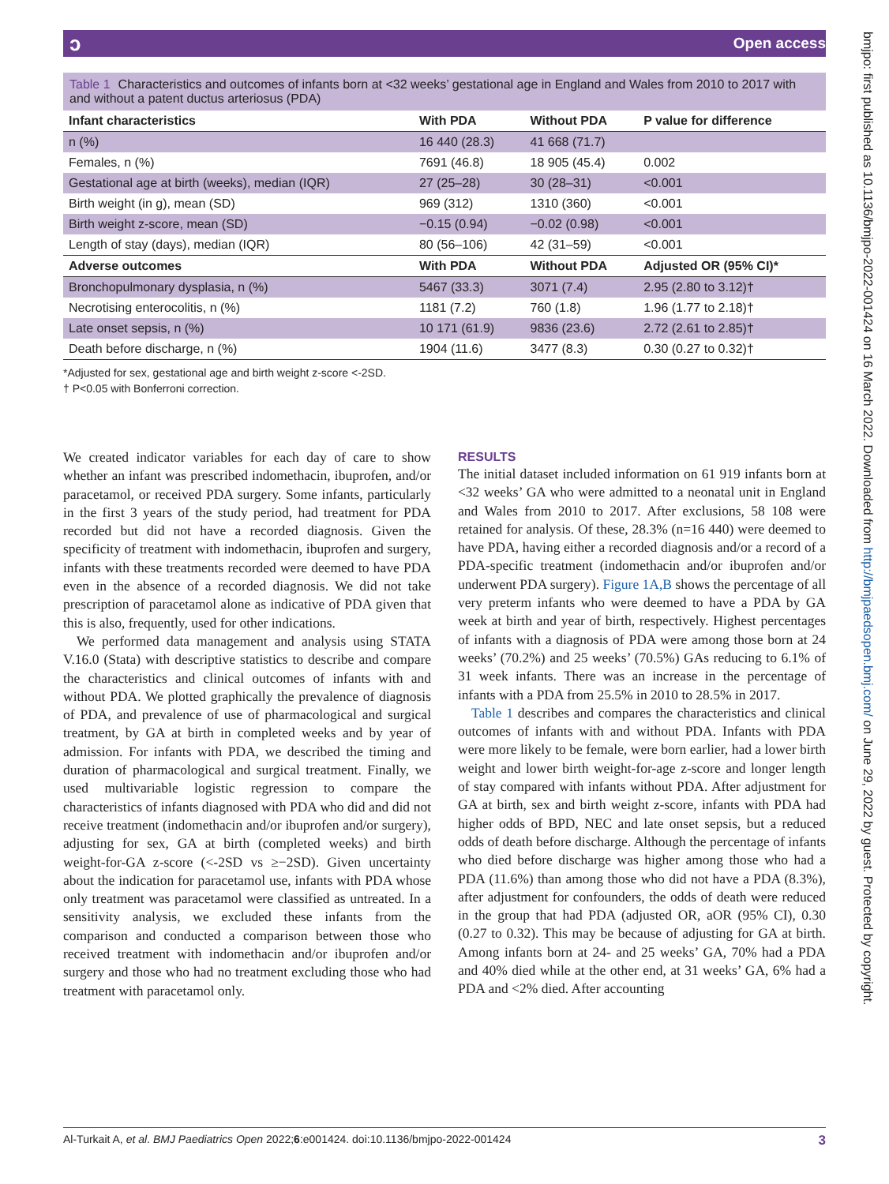ɔ Open access
Table 1 Characteristics and outcomes of infants born at <32 weeks’ gestational age in England and Wales from 2010 to 2017 with and without a patent ductus arteriosus (PDA)
| Infant characteristics | With PDA | Without PDA | P value for difference |
| --- | --- | --- | --- |
| n (%) | 16 440 (28.3) | 41 668 (71.7) | |
| Females, n (%) | 7691 (46.8) | 18 905 (45.4) | 0.002 |
| Gestational age at birth (weeks), median (IQR) | 27 (25–28) | 30 (28–31) | <0.001 |
| Birth weight (in g), mean (SD) | 969 (312) | 1310 (360) | <0.001 |
| Birth weight z-score, mean (SD) | −0.15 (0.94) | −0.02 (0.98) | <0.001 |
| Length of stay (days), median (IQR) | 80 (56–106) | 42 (31–59) | <0.001 |
| Adverse outcomes | With PDA | Without PDA | Adjusted OR (95% CI)* |
| Bronchopulmonary dysplasia, n (%) | 5467 (33.3) | 3071 (7.4) | 2.95 (2.80 to 3.12)† |
| Necrotising enterocolitis, n (%) | 1181 (7.2) | 760 (1.8) | 1.96 (1.77 to 2.18)† |
| Late onset sepsis, n (%) | 10 171 (61.9) | 9836 (23.6) | 2.72 (2.61 to 2.85)† |
| Death before discharge, n (%) | 1904 (11.6) | 3477 (8.3) | 0.30 (0.27 to 0.32)† |
*Adjusted for sex, gestational age and birth weight z-score <-2SD.
† P<0.05 with Bonferroni correction.
We created indicator variables for each day of care to show whether an infant was prescribed indomethacin, ibuprofen, and/or paracetamol, or received PDA surgery. Some infants, particularly in the first 3 years of the study period, had treatment for PDA recorded but did not have a recorded diagnosis. Given the specificity of treatment with indomethacin, ibuprofen and surgery, infants with these treatments recorded were deemed to have PDA even in the absence of a recorded diagnosis. We did not take prescription of paracetamol alone as indicative of PDA given that this is also, frequently, used for other indications.
We performed data management and analysis using STATA V.16.0 (Stata) with descriptive statistics to describe and compare the characteristics and clinical outcomes of infants with and without PDA. We plotted graphically the prevalence of diagnosis of PDA, and prevalence of use of pharmacological and surgical treatment, by GA at birth in completed weeks and by year of admission. For infants with PDA, we described the timing and duration of pharmacological and surgical treatment. Finally, we used multivariable logistic regression to compare the characteristics of infants diagnosed with PDA who did and did not receive treatment (indomethacin and/or ibuprofen and/or surgery), adjusting for sex, GA at birth (completed weeks) and birth weight-for-GA z-score (<-2SD vs ≥−2SD). Given uncertainty about the indication for paracetamol use, infants with PDA whose only treatment was paracetamol were classified as untreated. In a sensitivity analysis, we excluded these infants from the comparison and conducted a comparison between those who received treatment with indomethacin and/or ibuprofen and/or surgery and those who had no treatment excluding those who had treatment with paracetamol only.
RESULTS
The initial dataset included information on 61 919 infants born at <32 weeks’ GA who were admitted to a neonatal unit in England and Wales from 2010 to 2017. After exclusions, 58 108 were retained for analysis. Of these, 28.3% (n=16 440) were deemed to have PDA, having either a recorded diagnosis and/or a record of a PDA-specific treatment (indomethacin and/or ibuprofen and/or underwent PDA surgery). Figure 1A,B shows the percentage of all very preterm infants who were deemed to have a PDA by GA week at birth and year of birth, respectively. Highest percentages of infants with a diagnosis of PDA were among those born at 24 weeks’ (70.2%) and 25 weeks’ (70.5%) GAs reducing to 6.1% of 31 week infants. There was an increase in the percentage of infants with a PDA from 25.5% in 2010 to 28.5% in 2017.
Table 1 describes and compares the characteristics and clinical outcomes of infants with and without PDA. Infants with PDA were more likely to be female, were born earlier, had a lower birth weight and lower birth weight-for-age z-score and longer length of stay compared with infants without PDA. After adjustment for GA at birth, sex and birth weight z-score, infants with PDA had higher odds of BPD, NEC and late onset sepsis, but a reduced odds of death before discharge. Although the percentage of infants who died before discharge was higher among those who had a PDA (11.6%) than among those who did not have a PDA (8.3%), after adjustment for confounders, the odds of death were reduced in the group that had PDA (adjusted OR, aOR (95% CI), 0.30 (0.27 to 0.32). This may be because of adjusting for GA at birth. Among infants born at 24- and 25 weeks’ GA, 70% had a PDA and 40% died while at the other end, at 31 weeks’ GA, 6% had a PDA and <2% died. After accounting
Al-Turkait A, et al. BMJ Paediatrics Open 2022;6:e001424. doi:10.1136/bmjpo-2022-001424 3
bmjpo: first published as 10.1136/bmjpo-2022-001424 on 16 March 2022. Downloaded from http://bmjpaedsopen.bmj.com/ on June 29, 2022 by guest. Protected by copyright.